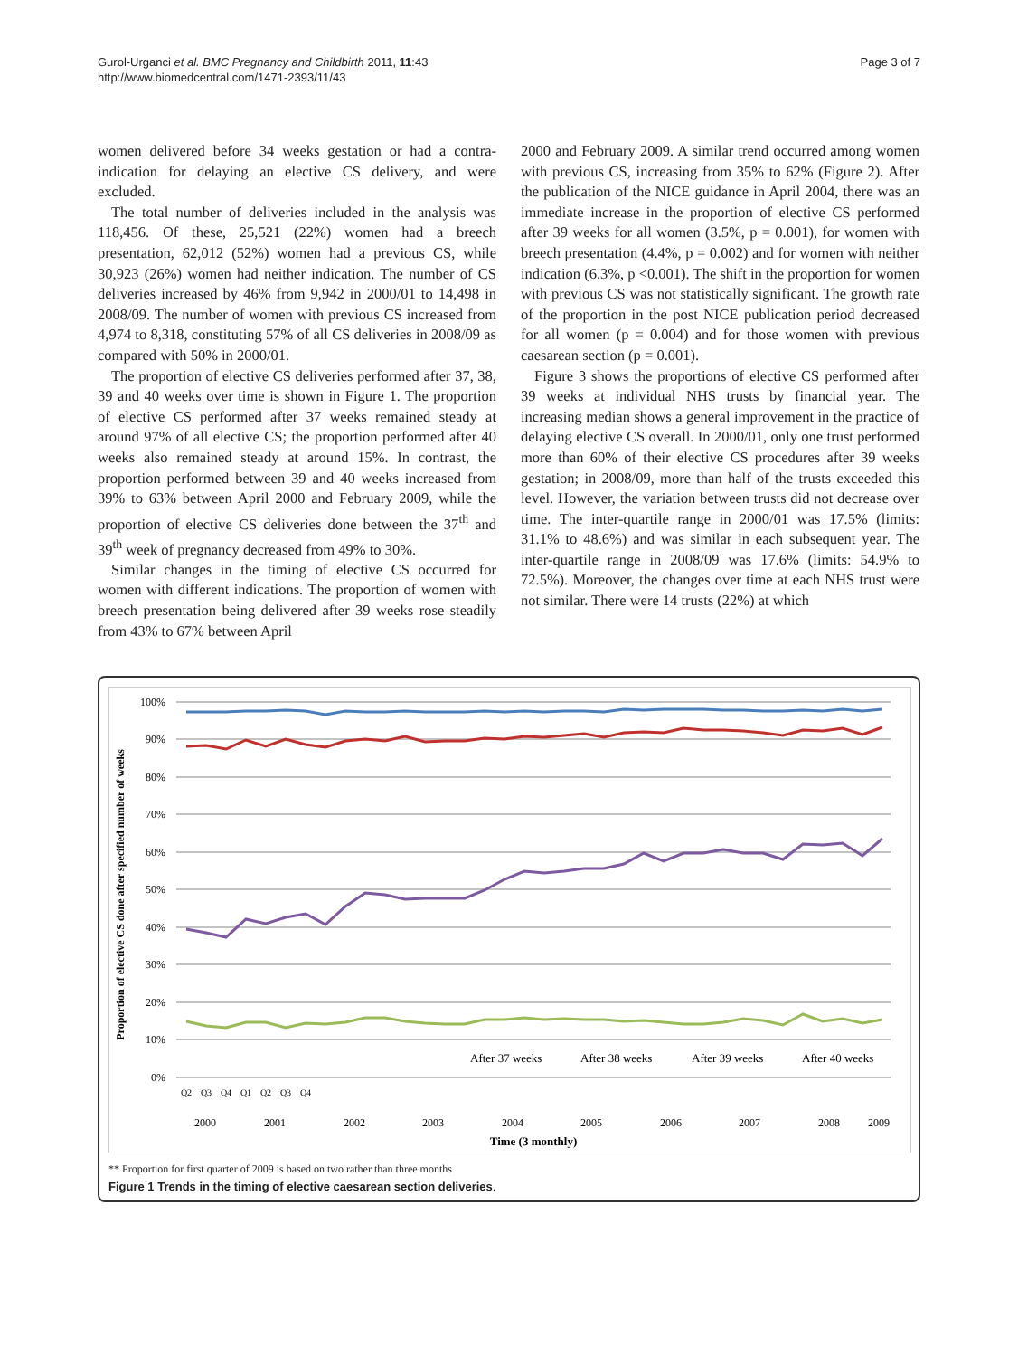Gurol-Urganci et al. BMC Pregnancy and Childbirth 2011, 11:43
http://www.biomedcentral.com/1471-2393/11/43
Page 3 of 7
women delivered before 34 weeks gestation or had a contra-indication for delaying an elective CS delivery, and were excluded.
The total number of deliveries included in the analysis was 118,456. Of these, 25,521 (22%) women had a breech presentation, 62,012 (52%) women had a previous CS, while 30,923 (26%) women had neither indication. The number of CS deliveries increased by 46% from 9,942 in 2000/01 to 14,498 in 2008/09. The number of women with previous CS increased from 4,974 to 8,318, constituting 57% of all CS deliveries in 2008/09 as compared with 50% in 2000/01.
The proportion of elective CS deliveries performed after 37, 38, 39 and 40 weeks over time is shown in Figure 1. The proportion of elective CS performed after 37 weeks remained steady at around 97% of all elective CS; the proportion performed after 40 weeks also remained steady at around 15%. In contrast, the proportion performed between 39 and 40 weeks increased from 39% to 63% between April 2000 and February 2009, while the proportion of elective CS deliveries done between the 37<sup>th</sup> and 39<sup>th</sup> week of pregnancy decreased from 49% to 30%.
Similar changes in the timing of elective CS occurred for women with different indications. The proportion of women with breech presentation being delivered after 39 weeks rose steadily from 43% to 67% between April
2000 and February 2009. A similar trend occurred among women with previous CS, increasing from 35% to 62% (Figure 2). After the publication of the NICE guidance in April 2004, there was an immediate increase in the proportion of elective CS performed after 39 weeks for all women (3.5%, p = 0.001), for women with breech presentation (4.4%, p = 0.002) and for women with neither indication (6.3%, p <0.001). The shift in the proportion for women with previous CS was not statistically significant. The growth rate of the proportion in the post NICE publication period decreased for all women (p = 0.004) and for those women with previous caesarean section (p = 0.001).
Figure 3 shows the proportions of elective CS performed after 39 weeks at individual NHS trusts by financial year. The increasing median shows a general improvement in the practice of delaying elective CS overall. In 2000/01, only one trust performed more than 60% of their elective CS procedures after 39 weeks gestation; in 2008/09, more than half of the trusts exceeded this level. However, the variation between trusts did not decrease over time. The inter-quartile range in 2000/01 was 17.5% (limits: 31.1% to 48.6%) and was similar in each subsequent year. The inter-quartile range in 2008/09 was 17.6% (limits: 54.9% to 72.5%). Moreover, the changes over time at each NHS trust were not similar. There were 14 trusts (22%) at which
100%
90%
80%
70%
60%
50%
40%
30%
20%
10%
0%
Proportion of elective CS done after specified number of weeks
After 37 weeks
After 38 weeks
After 39 weeks
After 40 weeks
2000
2001
2002
2003
2004
2005
2006
2007
2008
2009
Time (3 monthly)
Q2
Q3
Q4
Q1
Q2
Q3
Q4
** Proportion for first quarter of 2009 is based on two rather than three months
Figure 1 Trends in the timing of elective caesarean section deliveries.